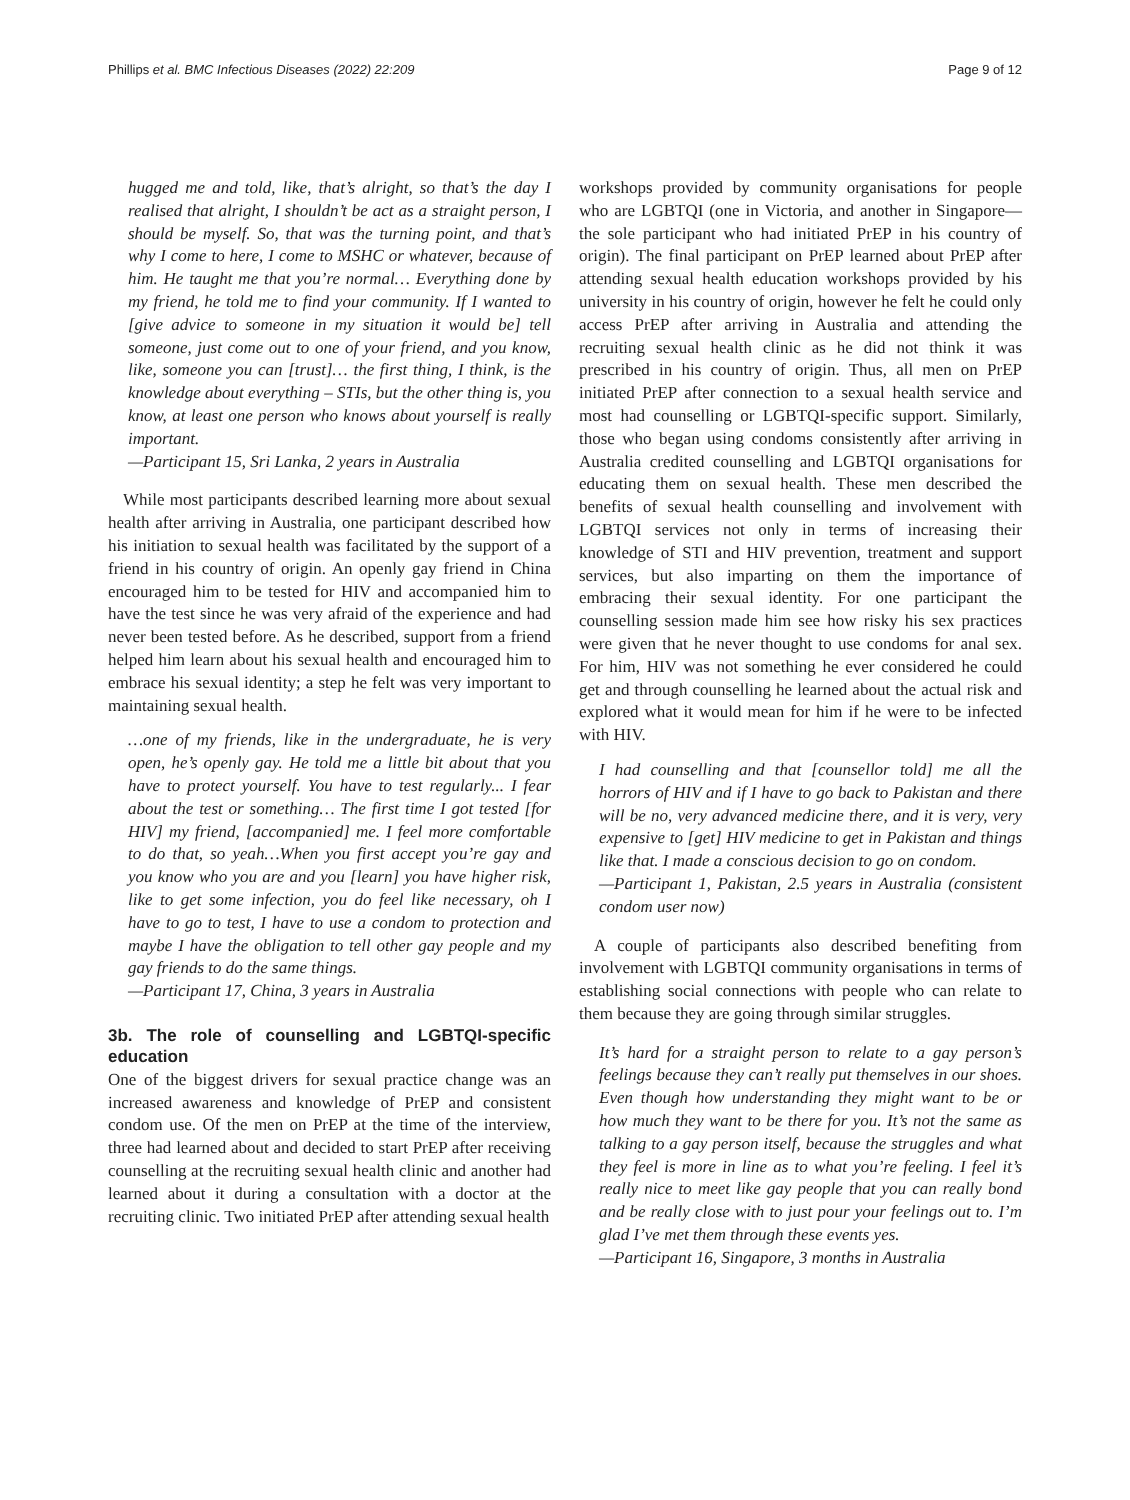Phillips et al. BMC Infectious Diseases (2022) 22:209 Page 9 of 12
hugged me and told, like, that’s alright, so that’s the day I realised that alright, I shouldn’t be act as a straight person, I should be myself. So, that was the turning point, and that’s why I come to here, I come to MSHC or whatever, because of him. He taught me that you’re normal… Everything done by my friend, he told me to find your community. If I wanted to [give advice to someone in my situation it would be] tell someone, just come out to one of your friend, and you know, like, someone you can [trust]… the first thing, I think, is the knowledge about everything – STIs, but the other thing is, you know, at least one person who knows about yourself is really important.
—Participant 15, Sri Lanka, 2 years in Australia
While most participants described learning more about sexual health after arriving in Australia, one participant described how his initiation to sexual health was facilitated by the support of a friend in his country of origin. An openly gay friend in China encouraged him to be tested for HIV and accompanied him to have the test since he was very afraid of the experience and had never been tested before. As he described, support from a friend helped him learn about his sexual health and encouraged him to embrace his sexual identity; a step he felt was very important to maintaining sexual health.
…one of my friends, like in the undergraduate, he is very open, he’s openly gay. He told me a little bit about that you have to protect yourself. You have to test regularly... I fear about the test or something… The first time I got tested [for HIV] my friend, [accompanied] me. I feel more comfortable to do that, so yeah…When you first accept you’re gay and you know who you are and you [learn] you have higher risk, like to get some infection, you do feel like necessary, oh I have to go to test, I have to use a condom to protection and maybe I have the obligation to tell other gay people and my gay friends to do the same things.
—Participant 17, China, 3 years in Australia
3b. The role of counselling and LGBTQI‑specific education
One of the biggest drivers for sexual practice change was an increased awareness and knowledge of PrEP and consistent condom use. Of the men on PrEP at the time of the interview, three had learned about and decided to start PrEP after receiving counselling at the recruiting sexual health clinic and another had learned about it during a consultation with a doctor at the recruiting clinic. Two initiated PrEP after attending sexual health
workshops provided by community organisations for people who are LGBTQI (one in Victoria, and another in Singapore—the sole participant who had initiated PrEP in his country of origin). The final participant on PrEP learned about PrEP after attending sexual health education workshops provided by his university in his country of origin, however he felt he could only access PrEP after arriving in Australia and attending the recruiting sexual health clinic as he did not think it was prescribed in his country of origin. Thus, all men on PrEP initiated PrEP after connection to a sexual health service and most had counselling or LGBTQI-specific support. Similarly, those who began using condoms consistently after arriving in Australia credited counselling and LGBTQI organisations for educating them on sexual health. These men described the benefits of sexual health counselling and involvement with LGBTQI services not only in terms of increasing their knowledge of STI and HIV prevention, treatment and support services, but also imparting on them the importance of embracing their sexual identity. For one participant the counselling session made him see how risky his sex practices were given that he never thought to use condoms for anal sex. For him, HIV was not something he ever considered he could get and through counselling he learned about the actual risk and explored what it would mean for him if he were to be infected with HIV.
I had counselling and that [counsellor told] me all the horrors of HIV and if I have to go back to Pakistan and there will be no, very advanced medicine there, and it is very, very expensive to [get] HIV medicine to get in Pakistan and things like that. I made a conscious decision to go on condom.
—Participant 1, Pakistan, 2.5 years in Australia (consistent condom user now)
A couple of participants also described benefiting from involvement with LGBTQI community organisations in terms of establishing social connections with people who can relate to them because they are going through similar struggles.
It’s hard for a straight person to relate to a gay person’s feelings because they can’t really put themselves in our shoes. Even though how understanding they might want to be or how much they want to be there for you. It’s not the same as talking to a gay person itself, because the struggles and what they feel is more in line as to what you’re feeling. I feel it’s really nice to meet like gay people that you can really bond and be really close with to just pour your feelings out to. I’m glad I’ve met them through these events yes.
—Participant 16, Singapore, 3 months in Australia